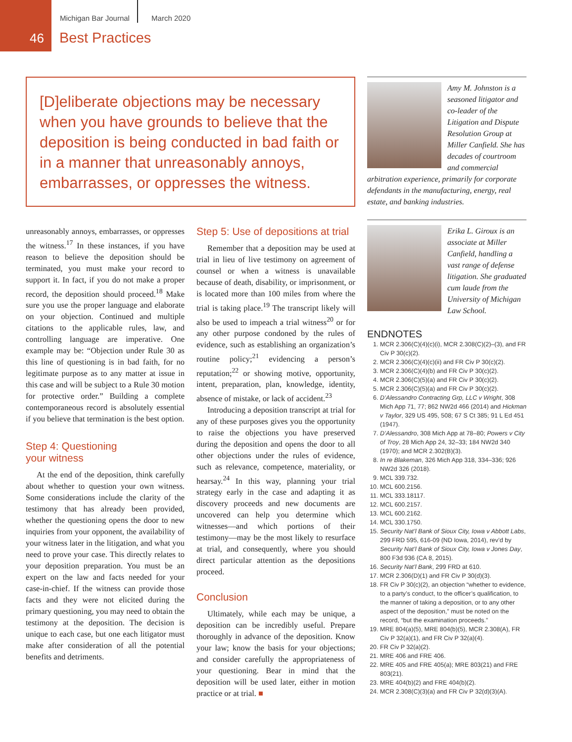46
Michigan Bar Journal March 2020
Best Practices
[D]eliberate objections may be necessary when you have grounds to believe that the deposition is being conducted in bad faith or in a manner that unreasonably annoys, embarrasses, or oppresses the witness.
unreasonably annoys, embarrasses, or oppresses the witness.<sup>17</sup> In these instances, if you have reason to believe the deposition should be terminated, you must make your record to support it. In fact, if you do not make a proper record, the deposition should proceed.<sup>18</sup> Make sure you use the proper language and elaborate on your objection. Continued and multiple citations to the applicable rules, law, and controlling language are imperative. One example may be: “Objection under Rule 30 as this line of questioning is in bad faith, for no legitimate purpose as to any matter at issue in this case and will be subject to a Rule 30 motion for protective order.” Building a complete contemporaneous record is absolutely essential if you believe that termination is the best option.
Step 4: Questioning
your witness
At the end of the deposition, think carefully about whether to question your own witness. Some considerations include the clarity of the testimony that has already been provided, whether the questioning opens the door to new inquiries from your opponent, the availability of your witness later in the litigation, and what you need to prove your case. This directly relates to your deposition preparation. You must be an expert on the law and facts needed for your case-in-chief. If the witness can provide those facts and they were not elicited during the primary questioning, you may need to obtain the testimony at the deposition. The decision is unique to each case, but one each litigator must make after consideration of all the potential benefits and detriments.
Step 5: Use of depositions at trial
Remember that a deposition may be used at trial in lieu of live testimony on agreement of counsel or when a witness is unavailable because of death, disability, or imprisonment, or is located more than 100 miles from where the trial is taking place.<sup>19</sup> The transcript likely will also be used to impeach a trial witness<sup>20</sup> or for any other purpose condoned by the rules of evidence, such as establishing an organization’s routine policy;<sup>21</sup> evidencing a person’s reputation;<sup>22</sup> or showing motive, opportunity, intent, preparation, plan, knowledge, identity, absence of mistake, or lack of accident.<sup>23</sup>
Introducing a deposition transcript at trial for any of these purposes gives you the opportunity to raise the objections you have preserved during the deposition and opens the door to all other objections under the rules of evidence, such as relevance, competence, materiality, or hearsay.<sup>24</sup> In this way, planning your trial strategy early in the case and adapting it as discovery proceeds and new documents are uncovered can help you determine which witnesses—and which portions of their testimony—may be the most likely to resurface at trial, and consequently, where you should direct particular attention as the depositions proceed.
Conclusion
Ultimately, while each may be unique, a deposition can be incredibly useful. Prepare thoroughly in advance of the deposition. Know your law; know the basis for your objections; and consider carefully the appropriateness of your questioning. Bear in mind that the deposition will be used later, either in motion practice or at trial. ■
Amy M. Johnston is a seasoned litigator and co-leader of the Litigation and Dispute Resolution Group at Miller Canfield. She has decades of courtroom and commercial arbitration experience, primarily for corporate defendants in the manufacturing, energy, real estate, and banking industries.
Erika L. Giroux is an associate at Miller Canfield, handling a vast range of defense litigation. She graduated cum laude from the University of Michigan Law School.
ENDNOTES
1. MCR 2.306(C)(4)(c)(i), MCR 2.308(C)(2)–(3), and FR Civ P 30(c)(2).
2. MCR 2.306(C)(4)(c)(ii) and FR Civ P 30(c)(2).
3. MCR 2.306(C)(4)(b) and FR Civ P 30(c)(2).
4. MCR 2.306(C)(5)(a) and FR Civ P 30(c)(2).
5. MCR 2.306(C)(5)(a) and FR Civ P 30(c)(2).
6. D’Alessandro Contracting Grp, LLC v Wright, 308 Mich App 71, 77; 862 NW2d 466 (2014) and Hickman v Taylor, 329 US 495, 508; 67 S Ct 385; 91 L Ed 451 (1947).
7. D’Alessandro, 308 Mich App at 78–80; Powers v City of Troy, 28 Mich App 24, 32–33; 184 NW2d 340 (1970); and MCR 2.302(B)(3).
8. In re Blakeman, 326 Mich App 318, 334–336; 926 NW2d 326 (2018).
9. MCL 339.732.
10. MCL 600.2156.
11. MCL 333.18117.
12. MCL 600.2157.
13. MCL 600.2162.
14. MCL 330.1750.
15. Security Nat’l Bank of Sioux City, Iowa v Abbott Labs, 299 FRD 595, 616-09 (ND Iowa, 2014), rev’d by Security Nat’l Bank of Sioux City, Iowa v Jones Day, 800 F3d 936 (CA 8, 2015).
16. Security Nat’l Bank, 299 FRD at 610.
17. MCR 2.306(D)(1) and FR Civ P 30(d)(3).
18. FR Civ P 30(c)(2), an objection “whether to evidence, to a party’s conduct, to the officer’s qualification, to the manner of taking a deposition, or to any other aspect of the deposition,” must be noted on the record, “but the examination proceeds.”
19. MRE 804(a)(5), MRE 804(b)(5), MCR 2.308(A), FR Civ P 32(a)(1), and FR Civ P 32(a)(4).
20. FR Civ P 32(a)(2).
21. MRE 406 and FRE 406.
22. MRE 405 and FRE 405(a); MRE 803(21) and FRE 803(21).
23. MRE 404(b)(2) and FRE 404(b)(2).
24. MCR 2.308(C)(3)(a) and FR Civ P 32(d)(3)(A).